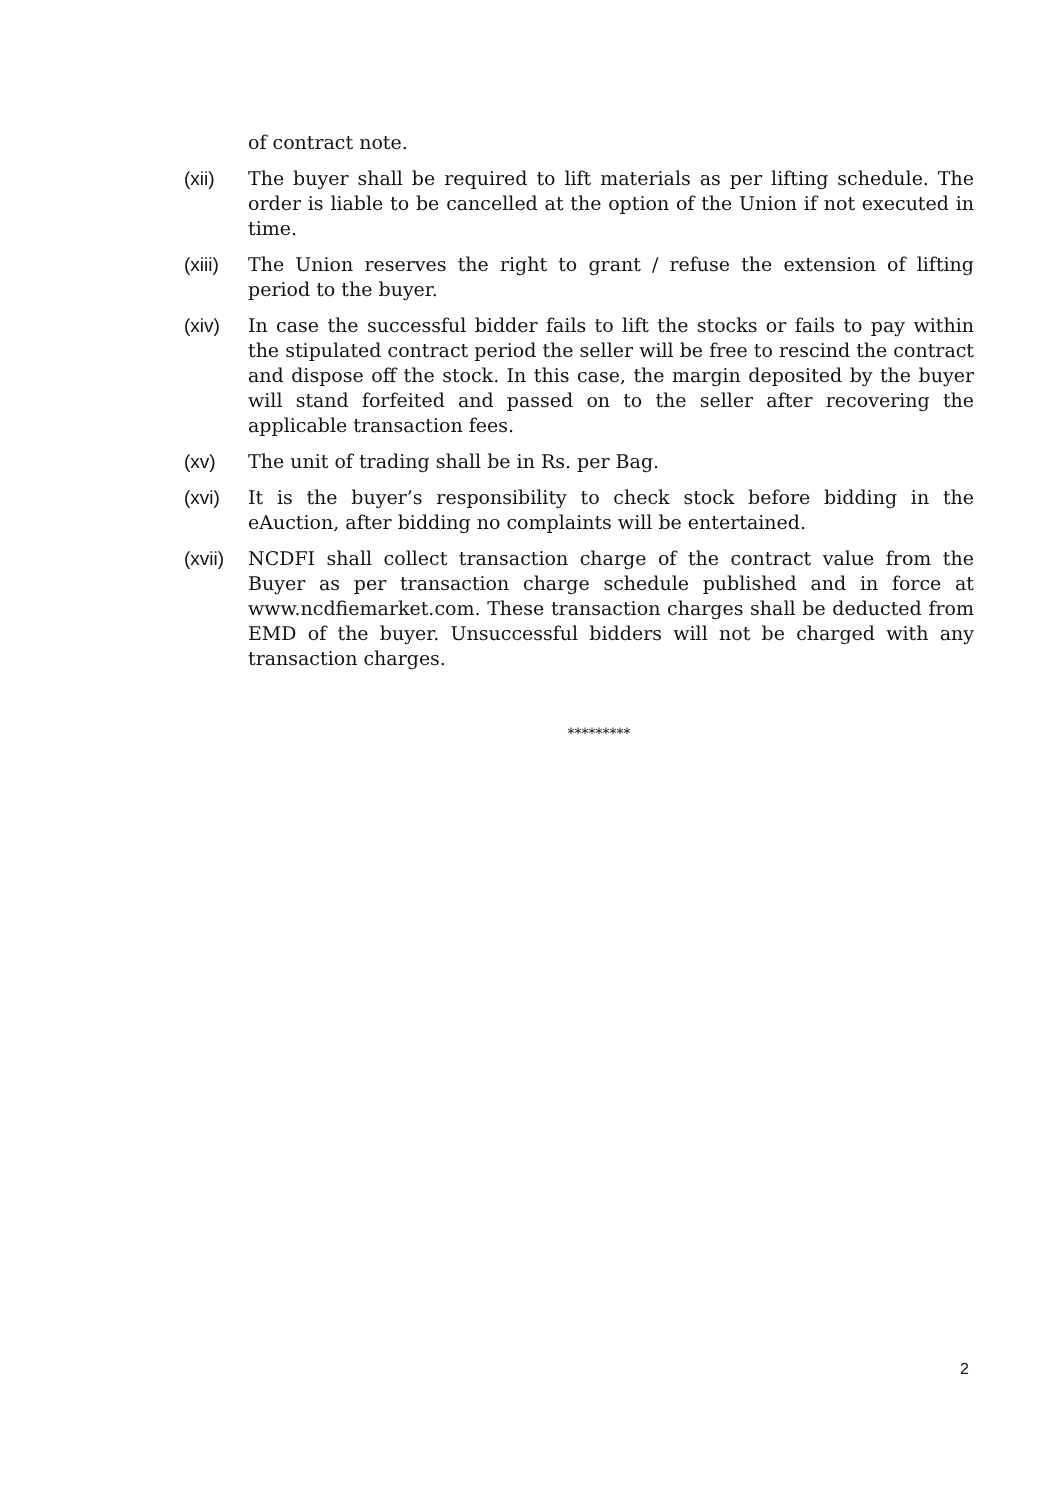of contract note.
(xii) The buyer shall be required to lift materials as per lifting schedule. The order is liable to be cancelled at the option of the Union if not executed in time.
(xiii)
The Union reserves the right to grant / refuse the extension of lifting period to the buyer.
(xiv) In case the successful bidder fails to lift the stocks or fails to pay within the stipulated contract period the seller will be free to rescind the contract and dispose off the stock. In this case, the margin deposited by the buyer will stand forfeited and passed on to the seller after recovering the applicable transaction fees.
(xv) The unit of trading shall be in Rs. per Bag.
(xvi) It is the buyer’s responsibility to check stock before bidding in the eAuction, after bidding no complaints will be entertained.
(xvii)
NCDFI shall collect transaction charge of the contract value from the Buyer as per transaction charge schedule published and in force at www.ncdfiemarket.com. These transaction charges shall be deducted from EMD of the buyer. Unsuccessful bidders will not be charged with any transaction charges.
*********
2